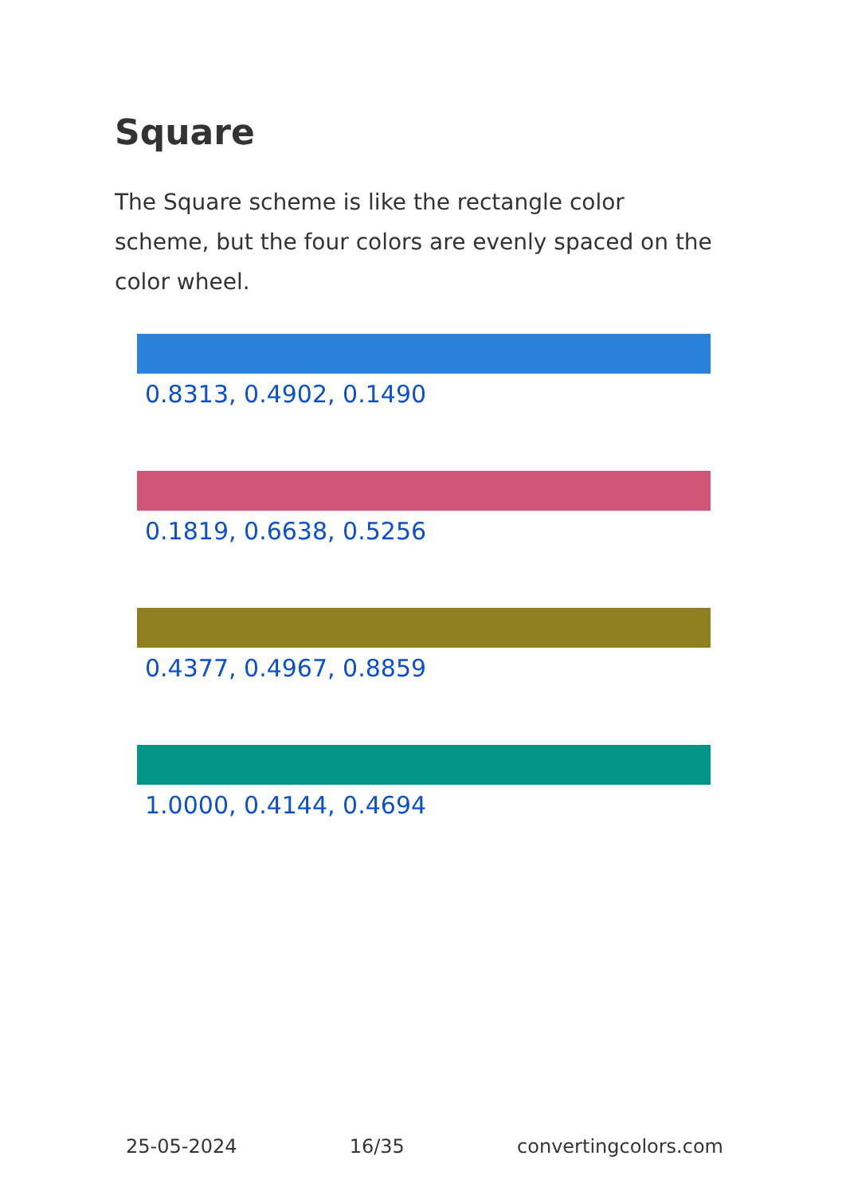Square
The Square scheme is like the rectangle color scheme, but the four colors are evenly spaced on the color wheel.
0.8313, 0.4902, 0.1490
0.1819, 0.6638, 0.5256
0.4377, 0.4967, 0.8859
1.0000, 0.4144, 0.4694
25-05-2024 16/35 convertingcolors.com